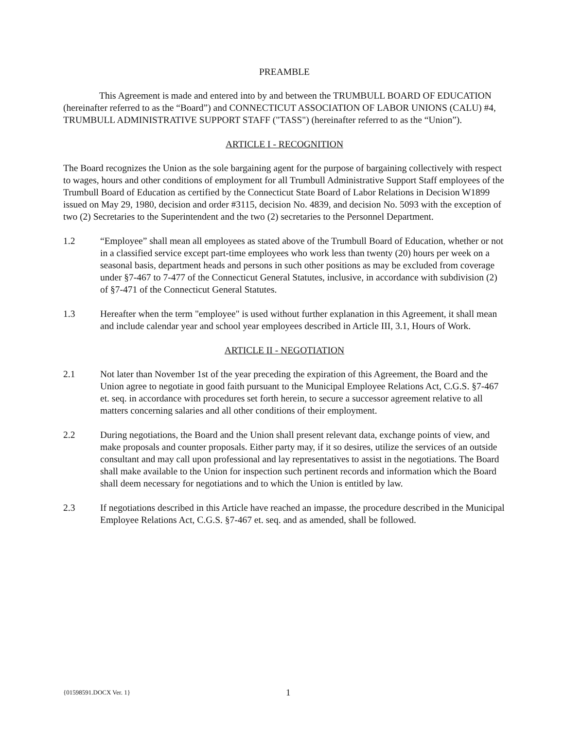PREAMBLE
This Agreement is made and entered into by and between the TRUMBULL BOARD OF EDUCATION (hereinafter referred to as the “Board”) and CONNECTICUT ASSOCIATION OF LABOR UNIONS (CALU) #4, TRUMBULL ADMINISTRATIVE SUPPORT STAFF ("TASS") (hereinafter referred to as the “Union”).
ARTICLE I - RECOGNITION
The Board recognizes the Union as the sole bargaining agent for the purpose of bargaining collectively with respect to wages, hours and other conditions of employment for all Trumbull Administrative Support Staff employees of the Trumbull Board of Education as certified by the Connecticut State Board of Labor Relations in Decision W1899 issued on May 29, 1980, decision and order #3115, decision No. 4839, and decision No. 5093 with the exception of two (2) Secretaries to the Superintendent and the two (2) secretaries to the Personnel Department.
1.2 “Employee” shall mean all employees as stated above of the Trumbull Board of Education, whether or not in a classified service except part-time employees who work less than twenty (20) hours per week on a seasonal basis, department heads and persons in such other positions as may be excluded from coverage under §7-467 to 7-477 of the Connecticut General Statutes, inclusive, in accordance with subdivision (2) of §7-471 of the Connecticut General Statutes.
1.3 Hereafter when the term "employee" is used without further explanation in this Agreement, it shall mean and include calendar year and school year employees described in Article III, 3.1, Hours of Work.
ARTICLE II - NEGOTIATION
2.1 Not later than November 1st of the year preceding the expiration of this Agreement, the Board and the Union agree to negotiate in good faith pursuant to the Municipal Employee Relations Act, C.G.S. §7-467 et. seq. in accordance with procedures set forth herein, to secure a successor agreement relative to all matters concerning salaries and all other conditions of their employment.
2.2 During negotiations, the Board and the Union shall present relevant data, exchange points of view, and make proposals and counter proposals. Either party may, if it so desires, utilize the services of an outside consultant and may call upon professional and lay representatives to assist in the negotiations. The Board shall make available to the Union for inspection such pertinent records and information which the Board shall deem necessary for negotiations and to which the Union is entitled by law.
2.3 If negotiations described in this Article have reached an impasse, the procedure described in the Municipal Employee Relations Act, C.G.S. §7-467 et. seq. and as amended, shall be followed.
{01598591.DOCX Ver. 1} 1